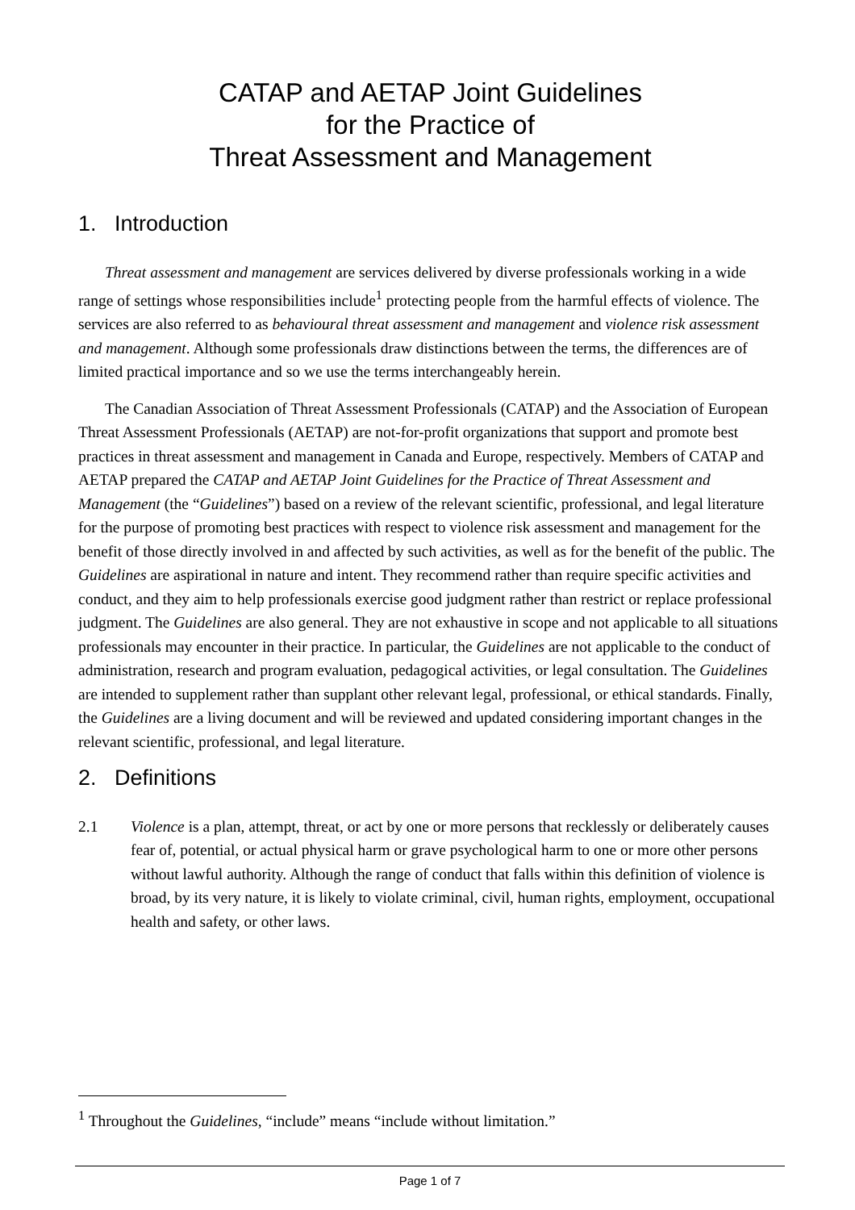CATAP and AETAP Joint Guidelines
for the Practice of
Threat Assessment and Management
1. Introduction
Threat assessment and management are services delivered by diverse professionals working in a wide range of settings whose responsibilities include<sup>1</sup> protecting people from the harmful effects of violence. The services are also referred to as behavioural threat assessment and management and violence risk assessment and management. Although some professionals draw distinctions between the terms, the differences are of limited practical importance and so we use the terms interchangeably herein.
The Canadian Association of Threat Assessment Professionals (CATAP) and the Association of European Threat Assessment Professionals (AETAP) are not-for-profit organizations that support and promote best practices in threat assessment and management in Canada and Europe, respectively. Members of CATAP and AETAP prepared the CATAP and AETAP Joint Guidelines for the Practice of Threat Assessment and Management (the “Guidelines”) based on a review of the relevant scientific, professional, and legal literature for the purpose of promoting best practices with respect to violence risk assessment and management for the benefit of those directly involved in and affected by such activities, as well as for the benefit of the public. The Guidelines are aspirational in nature and intent. They recommend rather than require specific activities and conduct, and they aim to help professionals exercise good judgment rather than restrict or replace professional judgment. The Guidelines are also general. They are not exhaustive in scope and not applicable to all situations professionals may encounter in their practice. In particular, the Guidelines are not applicable to the conduct of administration, research and program evaluation, pedagogical activities, or legal consultation. The Guidelines are intended to supplement rather than supplant other relevant legal, professional, or ethical standards. Finally, the Guidelines are a living document and will be reviewed and updated considering important changes in the relevant scientific, professional, and legal literature.
2. Definitions
2.1 Violence is a plan, attempt, threat, or act by one or more persons that recklessly or deliberately causes fear of, potential, or actual physical harm or grave psychological harm to one or more other persons without lawful authority. Although the range of conduct that falls within this definition of violence is broad, by its very nature, it is likely to violate criminal, civil, human rights, employment, occupational health and safety, or other laws.
<sup>1</sup> Throughout the Guidelines, “include” means “include without limitation.”
Page 1 of 7